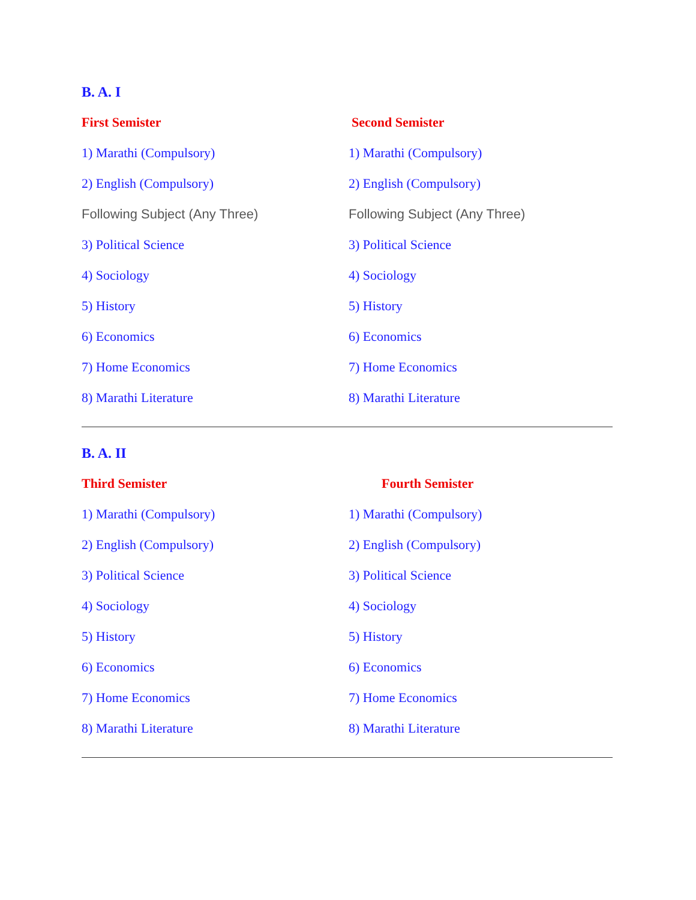B. A. I
First Semister Second Semister
1) Marathi (Compulsory) 1) Marathi (Compulsory)
2) English (Compulsory) 2) English (Compulsory)
Following Subject (Any Three) Following Subject (Any Three)
3) Political Science 3) Political Science
4) Sociology 4) Sociology
5) History 5) History
6) Economics 6) Economics
7) Home Economics 7) Home Economics
8) Marathi Literature 8) Marathi Literature
B. A. II
Third Semister Fourth Semister
1) Marathi (Compulsory) 1) Marathi (Compulsory)
2) English (Compulsory) 2) English (Compulsory)
3) Political Science 3) Political Science
4) Sociology 4) Sociology
5) History 5) History
6) Economics 6) Economics
7) Home Economics 7) Home Economics
8) Marathi Literature 8) Marathi Literature